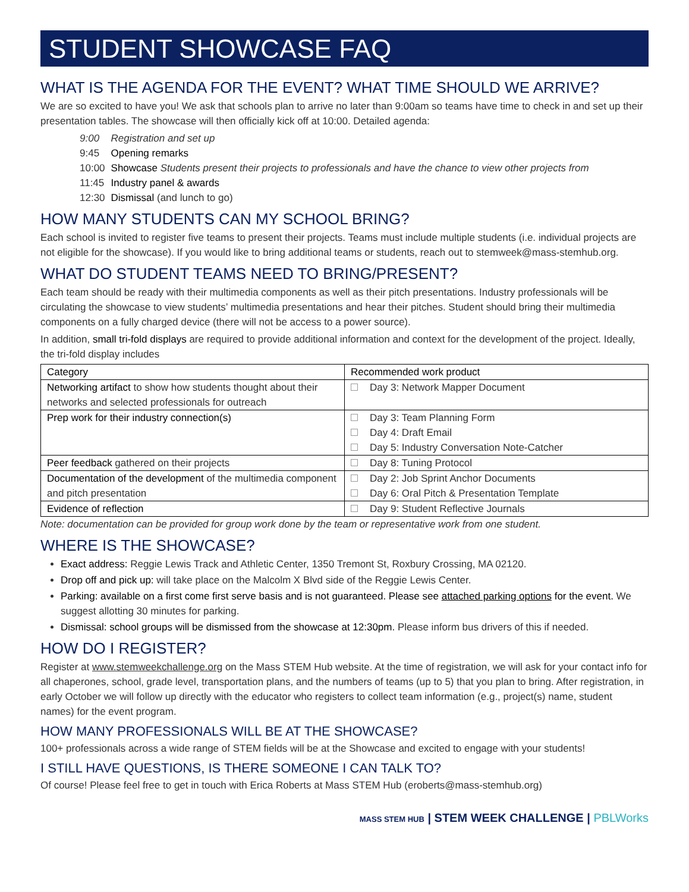STUDENT SHOWCASE FAQ
WHAT IS THE AGENDA FOR THE EVENT? WHAT TIME SHOULD WE ARRIVE?
We are so excited to have you! We ask that schools plan to arrive no later than 9:00am so teams have time to check in and set up their presentation tables. The showcase will then officially kick off at 10:00. Detailed agenda:
| 9:00 | Registration and set up |
| 9:45 | Opening remarks |
| 10:00 | Showcase Students present their projects to professionals and have the chance to view other projects from |
| 11:45 | Industry panel & awards |
| 12:30 | Dismissal (and lunch to go) |
HOW MANY STUDENTS CAN MY SCHOOL BRING?
Each school is invited to register five teams to present their projects. Teams must include multiple students (i.e. individual projects are not eligible for the showcase). If you would like to bring additional teams or students, reach out to stemweek@mass-stemhub.org.
WHAT DO STUDENT TEAMS NEED TO BRING/PRESENT?
Each team should be ready with their multimedia components as well as their pitch presentations. Industry professionals will be circulating the showcase to view students’ multimedia presentations and hear their pitches. Student should bring their multimedia components on a fully charged device (there will not be access to a power source).
In addition, small tri-fold displays are required to provide additional information and context for the development of the project. Ideally, the tri-fold display includes
| Category | Recommended work product |
| --- | --- |
| Networking artifact to show how students thought about their networks and selected professionals for outreach | Day 3: Network Mapper Document |
| Prep work for their industry connection(s) | Day 3: Team Planning Form Day 4: Draft Email Day 5: Industry Conversation Note-Catcher |
| Peer feedback gathered on their projects | Day 8: Tuning Protocol |
| Documentation of the development of the multimedia component and pitch presentation | Day 2: Job Sprint Anchor Documents Day 6: Oral Pitch & Presentation Template |
| Evidence of reflection | Day 9: Student Reflective Journals |
Note: documentation can be provided for group work done by the team or representative work from one student.
WHERE IS THE SHOWCASE?
Exact address: Reggie Lewis Track and Athletic Center, 1350 Tremont St, Roxbury Crossing, MA 02120.
Drop off and pick up: will take place on the Malcolm X Blvd side of the Reggie Lewis Center.
Parking: available on a first come first serve basis and is not guaranteed. Please see attached parking options for the event. We suggest allotting 30 minutes for parking.
Dismissal: school groups will be dismissed from the showcase at 12:30pm. Please inform bus drivers of this if needed.
HOW DO I REGISTER?
Register at www.stemweekchallenge.org on the Mass STEM Hub website. At the time of registration, we will ask for your contact info for all chaperones, school, grade level, transportation plans, and the numbers of teams (up to 5) that you plan to bring. After registration, in early October we will follow up directly with the educator who registers to collect team information (e.g., project(s) name, student names) for the event program.
HOW MANY PROFESSIONALS WILL BE AT THE SHOWCASE?
100+ professionals across a wide range of STEM fields will be at the Showcase and excited to engage with your students!
I STILL HAVE QUESTIONS, IS THERE SOMEONE I CAN TALK TO?
Of course! Please feel free to get in touch with Erica Roberts at Mass STEM Hub (eroberts@mass-stemhub.org)
MASS STEM HUB | STEM WEEK CHALLENGE | PBLWorks